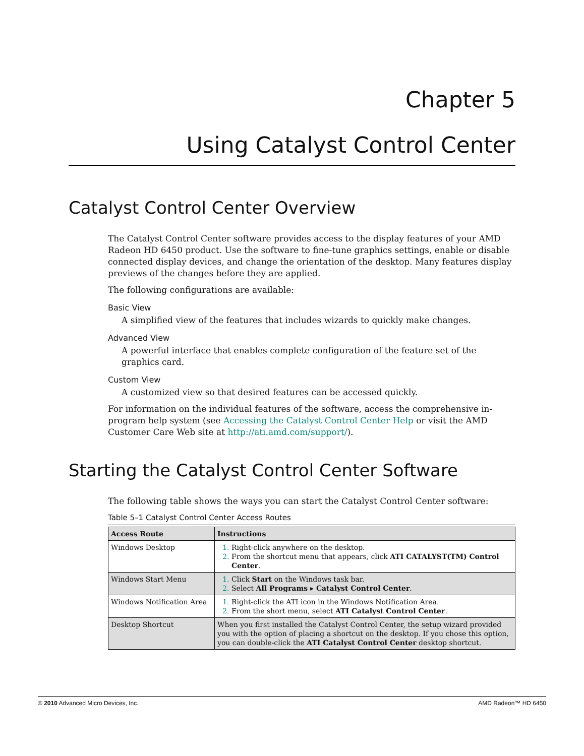Chapter 5
Using Catalyst Control Center
Catalyst Control Center Overview
The Catalyst Control Center software provides access to the display features of your AMD Radeon HD 6450 product. Use the software to fine-tune graphics settings, enable or disable connected display devices, and change the orientation of the desktop. Many features display previews of the changes before they are applied.
The following configurations are available:
Basic View
A simplified view of the features that includes wizards to quickly make changes.
Advanced View
A powerful interface that enables complete configuration of the feature set of the graphics card.
Custom View
A customized view so that desired features can be accessed quickly.
For information on the individual features of the software, access the comprehensive in-program help system (see Accessing the Catalyst Control Center Help or visit the AMD Customer Care Web site at http://ati.amd.com/support/).
Starting the Catalyst Control Center Software
The following table shows the ways you can start the Catalyst Control Center software:
Table 5–1 Catalyst Control Center Access Routes
| Access Route | Instructions |
| --- | --- |
| Windows Desktop | Right-click anywhere on the desktop. From the shortcut menu that appears, click ATI CATALYST(TM) Control Center . |
| Windows Start Menu | Click Start on the Windows task bar. Select All Programs ▸ Catalyst Control Center . |
| Windows Notification Area | Right-click the ATI icon in the Windows Notification Area. From the short menu, select ATI Catalyst Control Center . |
| Desktop Shortcut | When you first installed the Catalyst Control Center, the setup wizard provided you with the option of placing a shortcut on the desktop. If you chose this option, you can double-click the ATI Catalyst Control Center desktop shortcut. |
© 2010 Advanced Micro Devices, Inc. AMD Radeon™ HD 6450